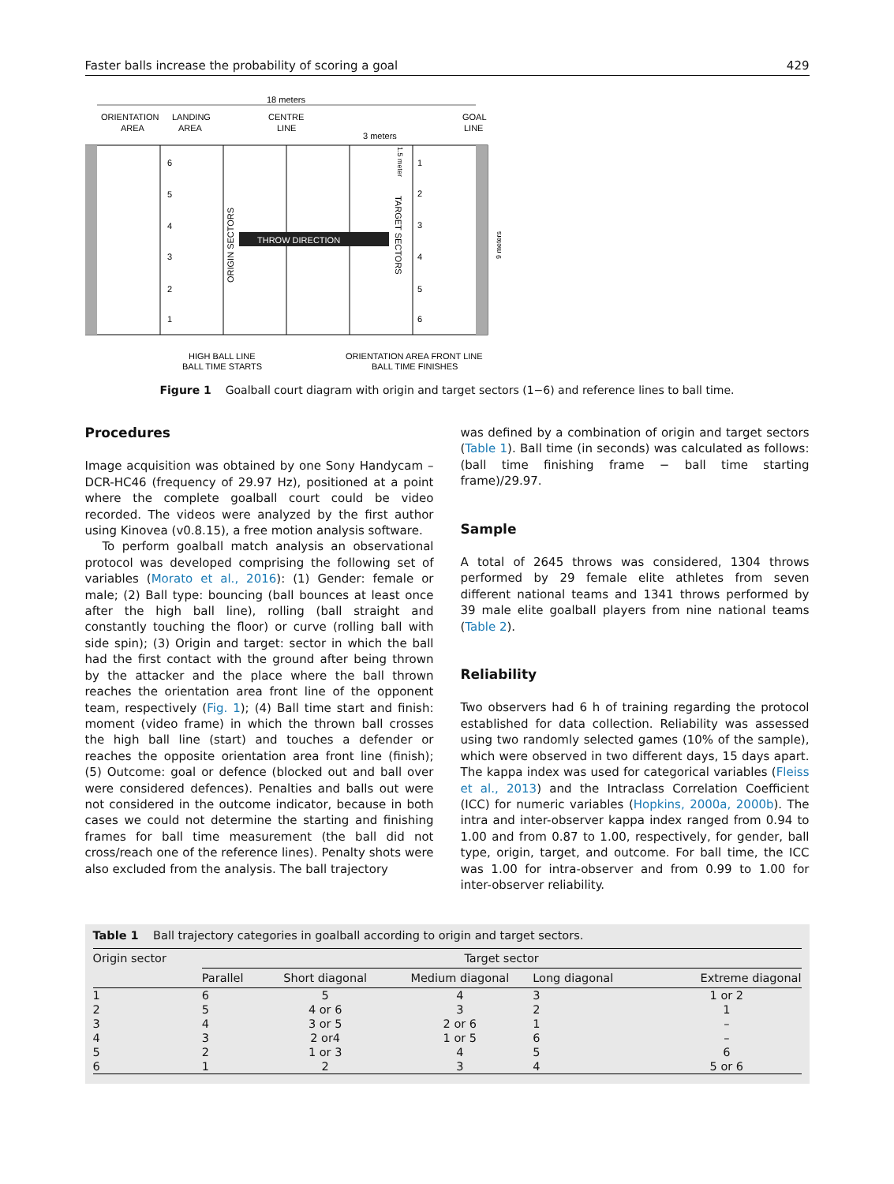Faster balls increase the probability of scoring a goal 429
18 meters
ORIENTATION
AREA
LANDING
AREA
CENTRE
LINE
3 meters
GOAL
LINE
6
5
4
3
2
1
1
2
3
4
5
6
THROW DIRECTION
ORIGIN SECTORS
TARGET SECTORS
1.5 meter
9 meters
HIGH BALL LINE
BALL TIME STARTS
ORIENTATION AREA FRONT LINE
BALL TIME FINISHES
Figure 1 Goalball court diagram with origin and target sectors (1−6) and reference lines to ball time.
Procedures
Image acquisition was obtained by one Sony Handycam – DCR-HC46 (frequency of 29.97 Hz), positioned at a point where the complete goalball court could be video recorded. The videos were analyzed by the first author using Kinovea (v0.8.15), a free motion analysis software.
To perform goalball match analysis an observational protocol was developed comprising the following set of variables (Morato et al., 2016): (1) Gender: female or male; (2) Ball type: bouncing (ball bounces at least once after the high ball line), rolling (ball straight and constantly touching the floor) or curve (rolling ball with side spin); (3) Origin and target: sector in which the ball had the first contact with the ground after being thrown by the attacker and the place where the ball thrown reaches the orientation area front line of the opponent team, respectively (Fig. 1); (4) Ball time start and finish: moment (video frame) in which the thrown ball crosses the high ball line (start) and touches a defender or reaches the opposite orientation area front line (finish); (5) Outcome: goal or defence (blocked out and ball over were considered defences). Penalties and balls out were not considered in the outcome indicator, because in both cases we could not determine the starting and finishing frames for ball time measurement (the ball did not cross/reach one of the reference lines). Penalty shots were also excluded from the analysis. The ball trajectory
was defined by a combination of origin and target sectors (Table 1). Ball time (in seconds) was calculated as follows: (ball time finishing frame − ball time starting frame)/29.97.
Sample
A total of 2645 throws was considered, 1304 throws performed by 29 female elite athletes from seven different national teams and 1341 throws performed by 39 male elite goalball players from nine national teams (Table 2).
Reliability
Two observers had 6 h of training regarding the protocol established for data collection. Reliability was assessed using two randomly selected games (10% of the sample), which were observed in two different days, 15 days apart. The kappa index was used for categorical variables (Fleiss et al., 2013) and the Intraclass Correlation Coefficient (ICC) for numeric variables (Hopkins, 2000a, 2000b). The intra and inter-observer kappa index ranged from 0.94 to 1.00 and from 0.87 to 1.00, respectively, for gender, ball type, origin, target, and outcome. For ball time, the ICC was 1.00 for intra-observer and from 0.99 to 1.00 for inter-observer reliability.
Table 1 Ball trajectory categories in goalball according to origin and target sectors.
| Origin sector | Target sector | | | | |
| --- | --- | --- | --- | --- | --- |
| | Parallel | Short diagonal | Medium diagonal | Long diagonal | Extreme diagonal |
| 1 | 6 | 5 | 4 | 3 | 1 or 2 |
| 2 | 5 | 4 or 6 | 3 | 2 | 1 |
| 3 | 4 | 3 or 5 | 2 or 6 | 1 | – |
| 4 | 3 | 2 or4 | 1 or 5 | 6 | – |
| 5 | 2 | 1 or 3 | 4 | 5 | 6 |
| 6 | 1 | 2 | 3 | 4 | 5 or 6 |